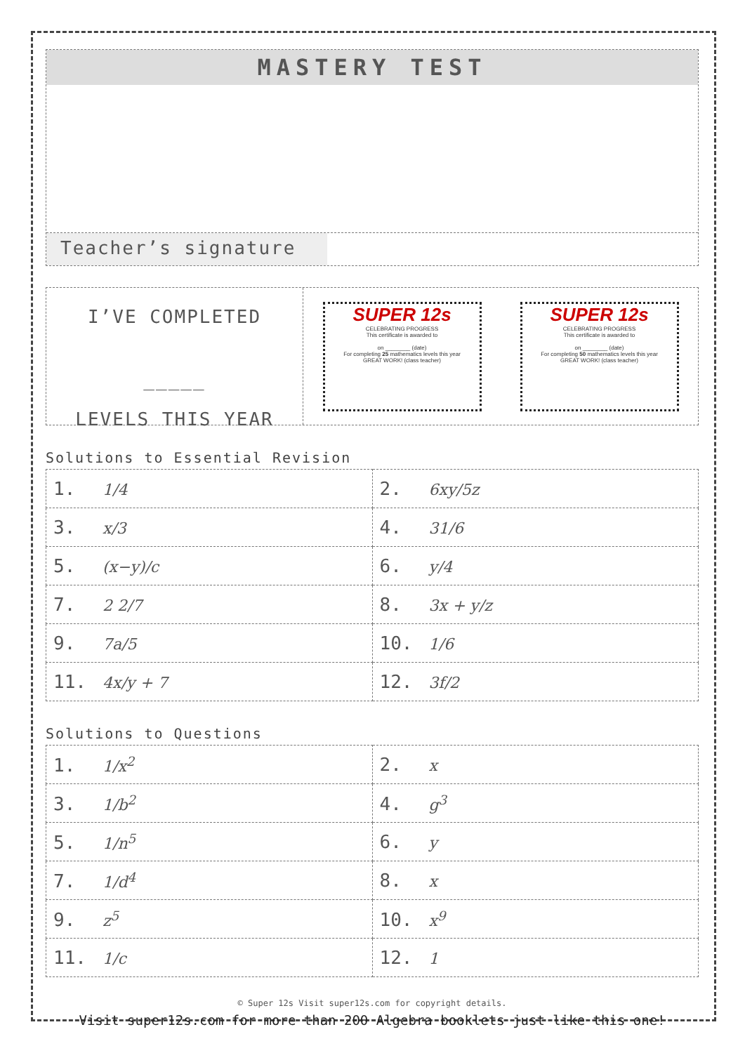MASTERY TEST
Teacher’s signature
I’VE COMPLETED
_____
LEVELS THIS YEAR
SUPER 12s
CELEBRATING PROGRESS
This certificate is awarded to
on ________ (date)
For completing 25 mathematics levels this year
GREAT WORK! (class teacher)
SUPER 12s
CELEBRATING PROGRESS
This certificate is awarded to
on ________ (date)
For completing 50 mathematics levels this year
GREAT WORK! (class teacher)
Solutions to Essential Revision
| 1. 1/4 | 2. 6xy/5z |
| 3. x/3 | 4. 31/6 |
| 5. (x−y)/c | 6. y/4 |
| 7. 2 2/7 | 8. 3x + y/z |
| 9. 7a/5 | 10. 1/6 |
| 11. 4x/y + 7 | 12. 3f/2 |
Solutions to Questions
| 1. 1/x<sup>2</sup> | 2. x |
| 3. 1/b<sup>2</sup> | 4. g<sup>3</sup> |
| 5. 1/n<sup>5</sup> | 6. y |
| 7. 1/d<sup>4</sup> | 8. x |
| 9. z<sup>5</sup> | 10. x<sup>9</sup> |
| 11. 1/c | 12. 1 |
© Super 12s Visit super12s.com for copyright details.
Visit super12s.com for more than 200 Algebra booklets just like this one!